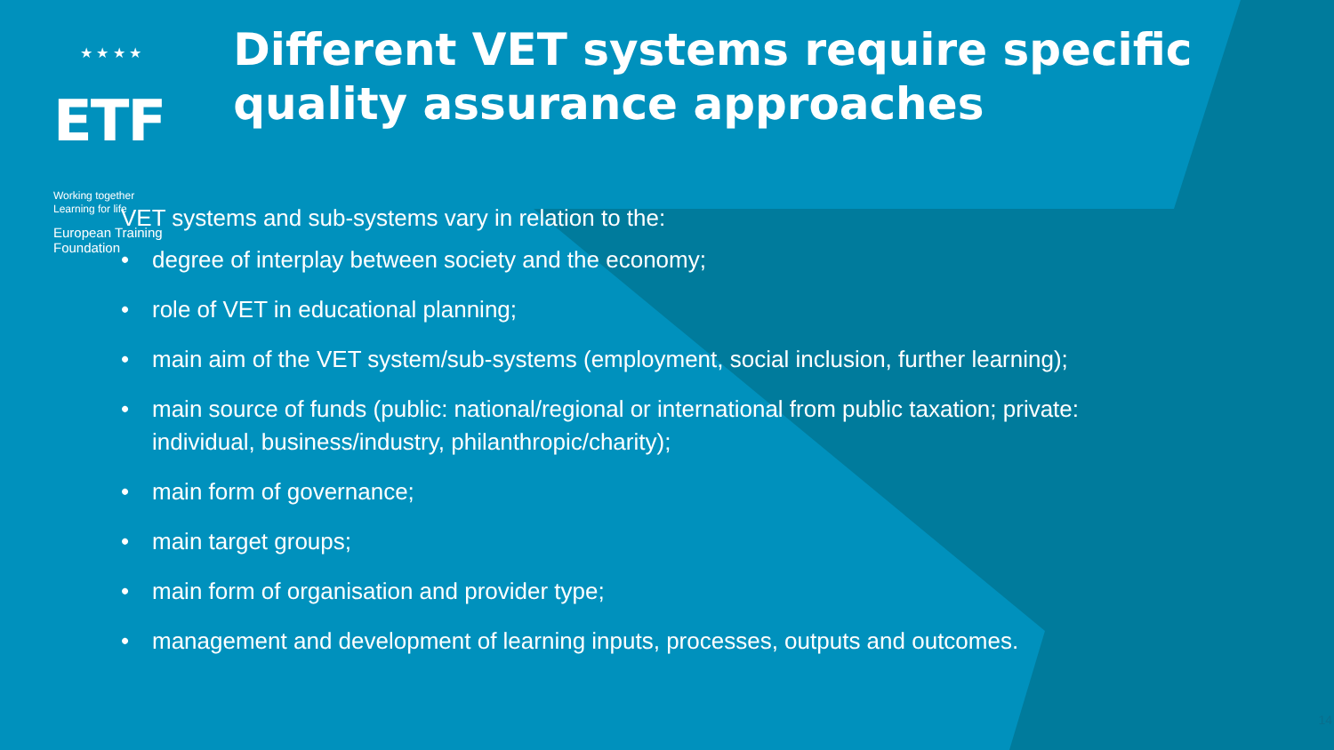★ ★ ★ ★
ETF Working together
Learning for life
European Training Foundation
Different VET systems require specific quality assurance approaches
VET systems and sub-systems vary in relation to the:
• degree of interplay between society and the economy;
• role of VET in educational planning;
• main aim of the VET system/sub-systems (employment, social inclusion, further learning);
• main source of funds (public: national/regional or international from public taxation; private: individual, business/industry, philanthropic/charity);
• main form of governance;
• main target groups;
• main form of organisation and provider type;
• management and development of learning inputs, processes, outputs and outcomes.
14